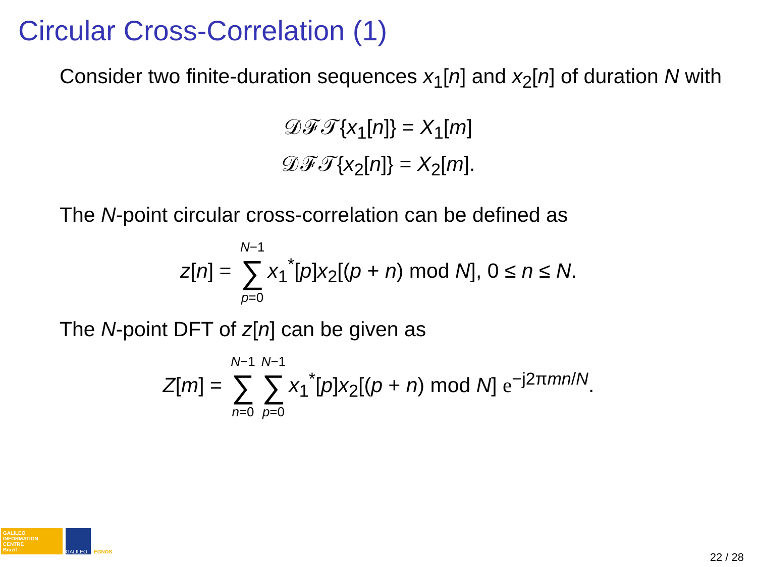Circular Cross-Correlation (1)
Consider two finite-duration sequences x<sub>1</sub>[n] and x<sub>2</sub>[n] of duration N with
𝒟ℱ𝒯{x<sub>1</sub>[n]} = X<sub>1</sub>[m]
𝒟ℱ𝒯{x<sub>2</sub>[n]} = X<sub>2</sub>[m].
The N-point circular cross-correlation can be defined as
z[n] = N−1 ∑ p=0 x<sub>1</sub><sup>*</sup>[p]x<sub>2</sub>[(p + n) mod N], 0 ≤ n ≤ N.
The N-point DFT of z[n] can be given as
Z[m] = N−1 ∑ n=0 N−1 ∑ p=0 x<sub>1</sub><sup>*</sup>[p]x<sub>2</sub>[(p + n) mod N] e<sup>−j2πmn/N</sup>.
GALILEO
INFORMATION
CENTRE
Brazil
GALILEO
EGNOS
22 / 28